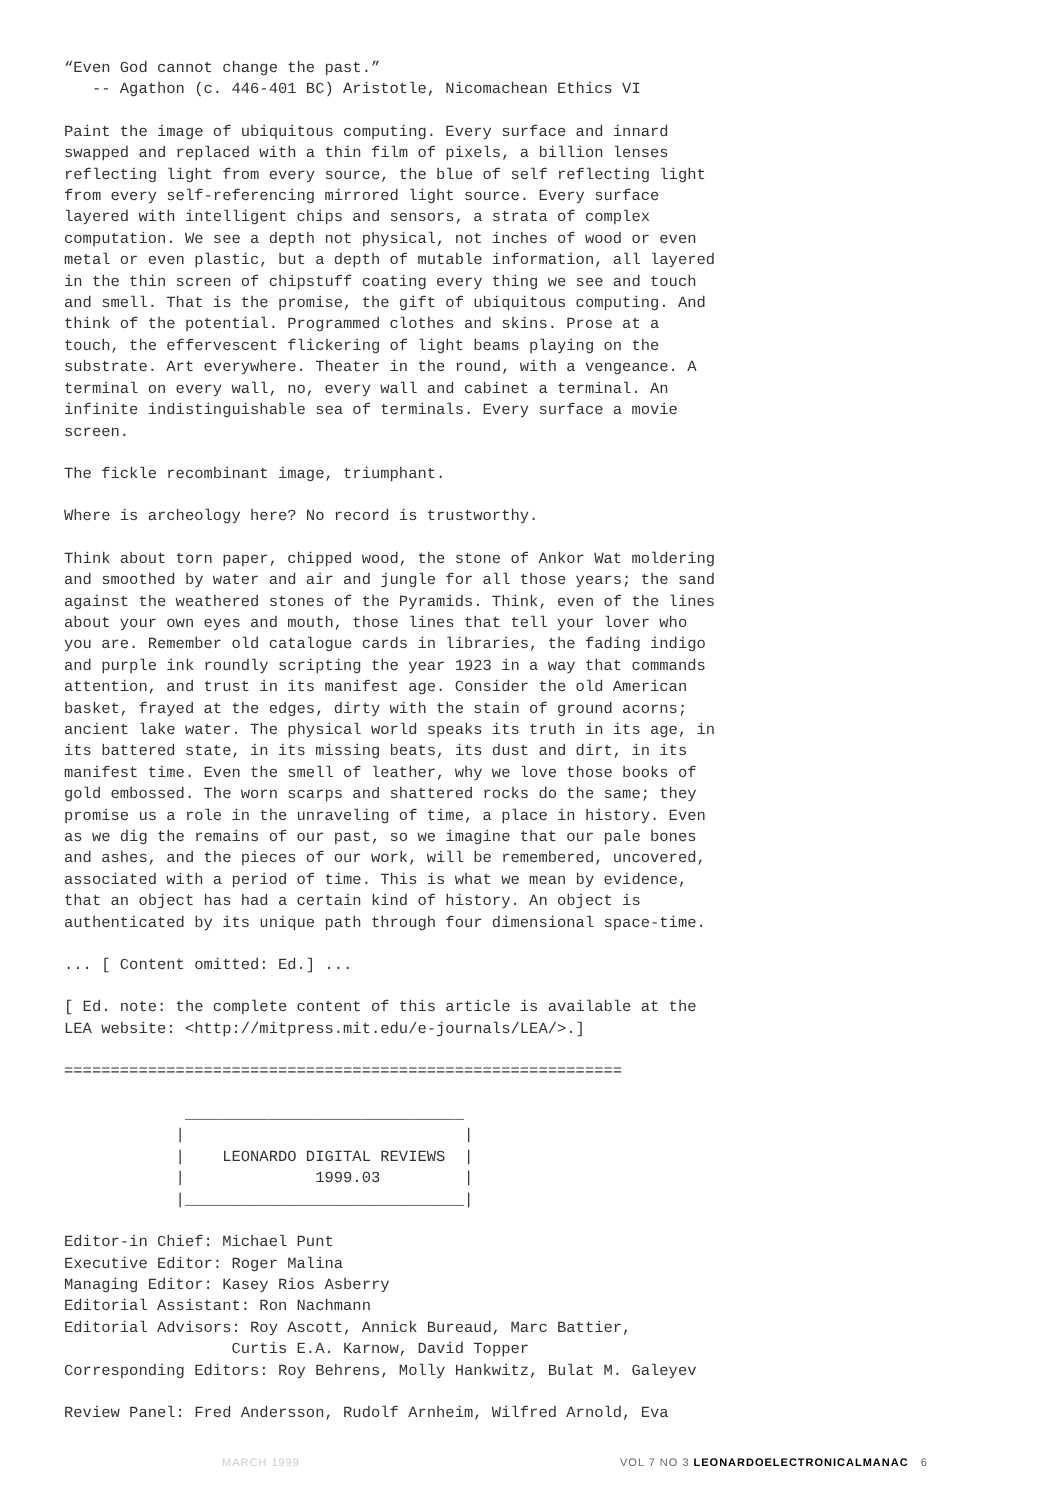“Even God cannot change the past.” -- Agathon (c. 446-401 BC) Aristotle, Nicomachean Ethics VI
Paint the image of ubiquitous computing. Every surface and innard swapped and replaced with a thin film of pixels, a billion lenses reflecting light from every source, the blue of self reflecting light from every self-referencing mirrored light source. Every surface layered with intelligent chips and sensors, a strata of complex computation. We see a depth not physical, not inches of wood or even metal or even plastic, but a depth of mutable information, all layered in the thin screen of chipstuff coating every thing we see and touch and smell. That is the promise, the gift of ubiquitous computing. And think of the potential. Programmed clothes and skins. Prose at a touch, the effervescent flickering of light beams playing on the substrate. Art everywhere. Theater in the round, with a vengeance. A terminal on every wall, no, every wall and cabinet a terminal. An infinite indistinguishable sea of terminals. Every surface a movie screen.
The fickle recombinant image, triumphant.
Where is archeology here? No record is trustworthy.
Think about torn paper, chipped wood, the stone of Ankor Wat moldering and smoothed by water and air and jungle for all those years; the sand against the weathered stones of the Pyramids. Think, even of the lines about your own eyes and mouth, those lines that tell your lover who you are. Remember old catalogue cards in libraries, the fading indigo and purple ink roundly scripting the year 1923 in a way that commands attention, and trust in its manifest age. Consider the old American basket, frayed at the edges, dirty with the stain of ground acorns; ancient lake water. The physical world speaks its truth in its age, in its battered state, in its missing beats, its dust and dirt, in its manifest time. Even the smell of leather, why we love those books of gold embossed. The worn scarps and shattered rocks do the same; they promise us a role in the unraveling of time, a place in history. Even as we dig the remains of our past, so we imagine that our pale bones and ashes, and the pieces of our work, will be remembered, uncovered, associated with a period of time. This is what we mean by evidence, that an object has had a certain kind of history. An object is authenticated by its unique path through four dimensional space-time.
... [ Content omitted: Ed.] ...
[ Ed. note: the complete content of this article is available at the LEA website: <http://mitpress.mit.edu/e-journals/LEA/>.]
============================================================

             ______________________________
            |                              |
            |    LEONARDO DIGITAL REVIEWS  |
            |              1999.03         |
            |______________________________|
Editor-in Chief: Michael Punt Executive Editor: Roger Malina Managing Editor: Kasey Rios Asberry Editorial Assistant: Ron Nachmann Editorial Advisors: Roy Ascott, Annick Bureaud, Marc Battier, Curtis E.A. Karnow, David Topper Corresponding Editors: Roy Behrens, Molly Hankwitz, Bulat M. Galeyev
Review Panel: Fred Andersson, Rudolf Arnheim, Wilfred Arnold, Eva
MARCH 1999 VOL 7 NO 3 LEONARDOELECTRONICALMANAC 6